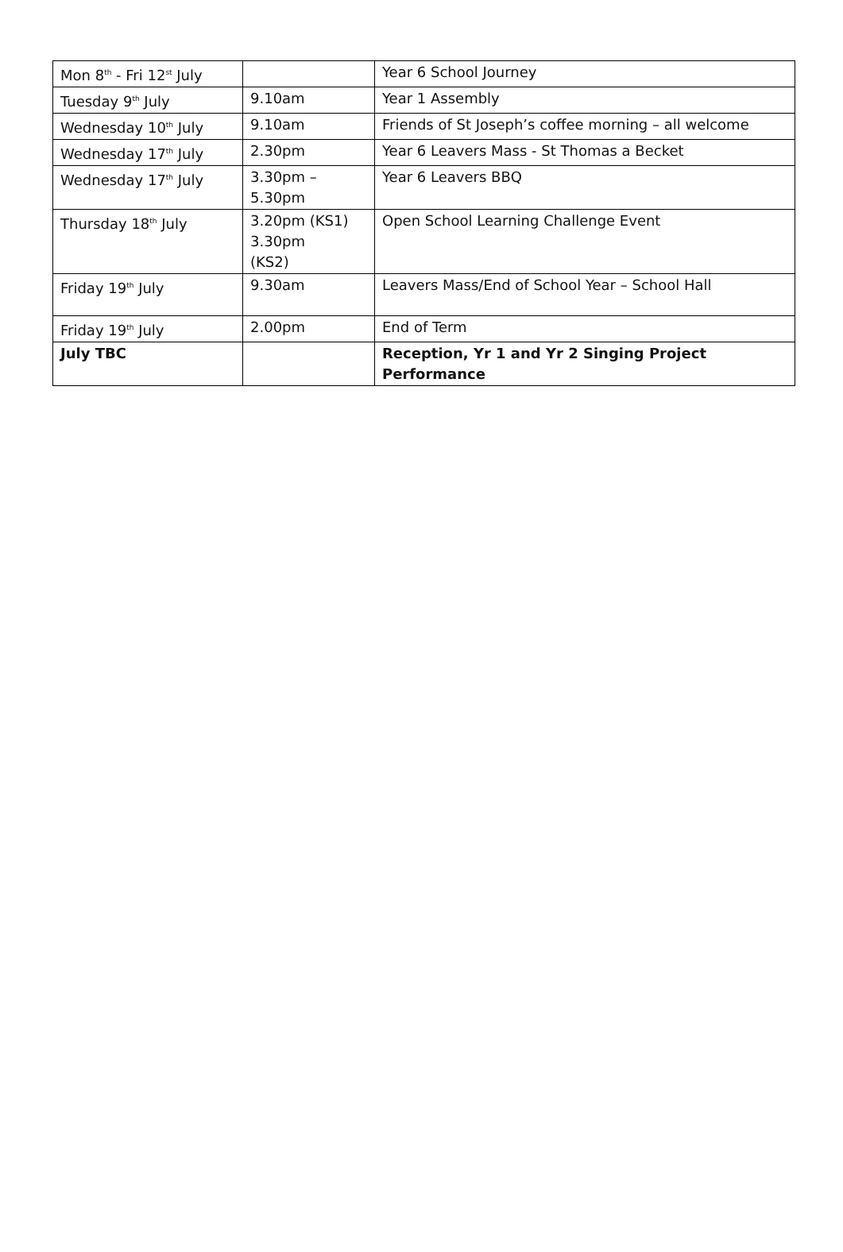| Mon 8<sup>th</sup> - Fri 12<sup>st</sup> July | | Year 6 School Journey |
| Tuesday 9<sup>th</sup> July | 9.10am | Year 1 Assembly |
| Wednesday 10<sup>th</sup> July | 9.10am | Friends of St Joseph’s coffee morning – all welcome |
| Wednesday 17<sup>th</sup> July | 2.30pm | Year 6 Leavers Mass - St Thomas a Becket |
| Wednesday 17<sup>th</sup> July | 3.30pm – 5.30pm | Year 6 Leavers BBQ |
| Thursday 18<sup>th</sup> July | 3.20pm (KS1) 3.30pm (KS2) | Open School Learning Challenge Event |
| Friday 19<sup>th</sup> July | 9.30am | Leavers Mass/End of School Year – School Hall |
| Friday 19<sup>th</sup> July | 2.00pm | End of Term |
| July TBC | | Reception, Yr 1 and Yr 2 Singing Project Performance |